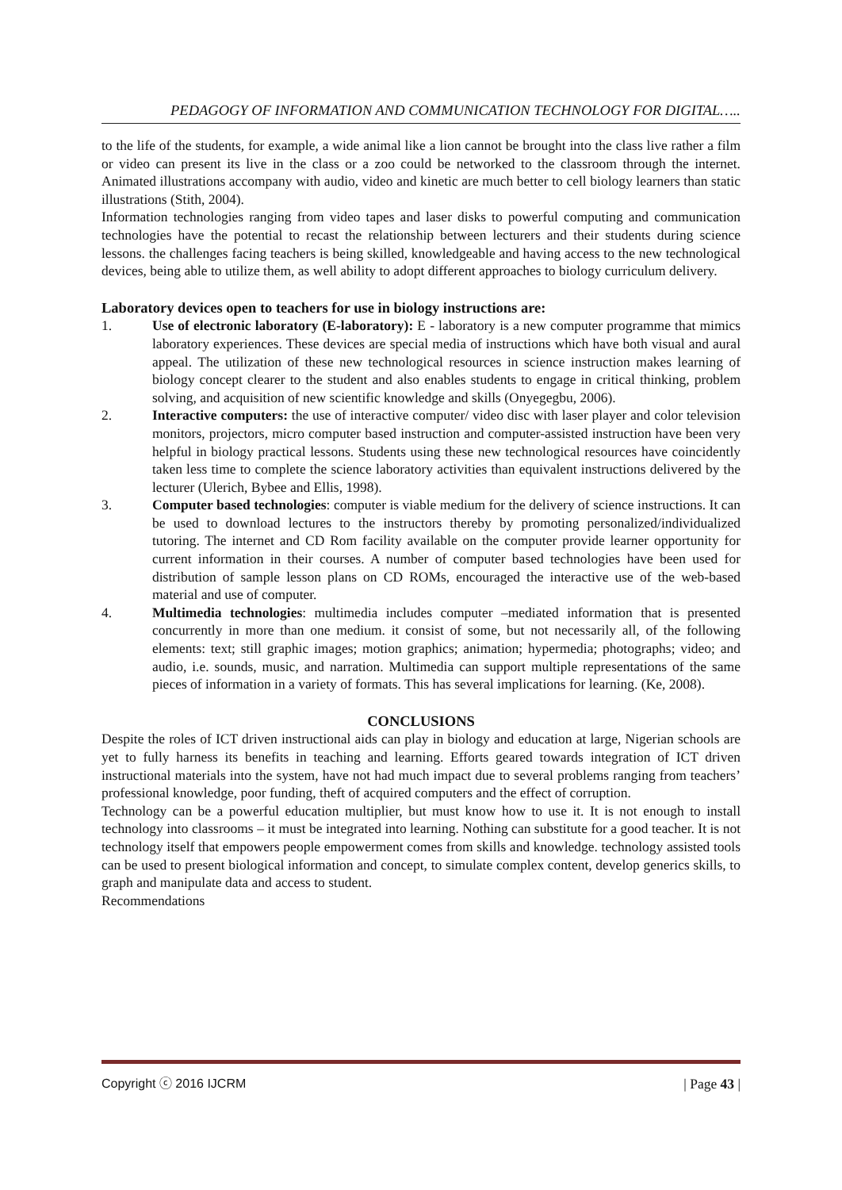PEDAGOGY OF INFORMATION AND COMMUNICATION TECHNOLOGY FOR DIGITAL…..
to the life of the students, for example, a wide animal like a lion cannot be brought into the class live rather a film or video can present its live in the class or a zoo could be networked to the classroom through the internet. Animated illustrations accompany with audio, video and kinetic are much better to cell biology learners than static illustrations (Stith, 2004).
Information technologies ranging from video tapes and laser disks to powerful computing and communication technologies have the potential to recast the relationship between lecturers and their students during science lessons. the challenges facing teachers is being skilled, knowledgeable and having access to the new technological devices, being able to utilize them, as well ability to adopt different approaches to biology curriculum delivery.
Laboratory devices open to teachers for use in biology instructions are:
1. Use of electronic laboratory (E-laboratory): E - laboratory is a new computer programme that mimics laboratory experiences. These devices are special media of instructions which have both visual and aural appeal. The utilization of these new technological resources in science instruction makes learning of biology concept clearer to the student and also enables students to engage in critical thinking, problem solving, and acquisition of new scientific knowledge and skills (Onyegegbu, 2006).
2. Interactive computers: the use of interactive computer/ video disc with laser player and color television monitors, projectors, micro computer based instruction and computer-assisted instruction have been very helpful in biology practical lessons. Students using these new technological resources have coincidently taken less time to complete the science laboratory activities than equivalent instructions delivered by the lecturer (Ulerich, Bybee and Ellis, 1998).
3. Computer based technologies: computer is viable medium for the delivery of science instructions. It can be used to download lectures to the instructors thereby by promoting personalized/individualized tutoring. The internet and CD Rom facility available on the computer provide learner opportunity for current information in their courses. A number of computer based technologies have been used for distribution of sample lesson plans on CD ROMs, encouraged the interactive use of the web-based material and use of computer.
4. Multimedia technologies: multimedia includes computer –mediated information that is presented concurrently in more than one medium. it consist of some, but not necessarily all, of the following elements: text; still graphic images; motion graphics; animation; hypermedia; photographs; video; and audio, i.e. sounds, music, and narration. Multimedia can support multiple representations of the same pieces of information in a variety of formats. This has several implications for learning. (Ke, 2008).
CONCLUSIONS
Despite the roles of ICT driven instructional aids can play in biology and education at large, Nigerian schools are yet to fully harness its benefits in teaching and learning. Efforts geared towards integration of ICT driven instructional materials into the system, have not had much impact due to several problems ranging from teachers’ professional knowledge, poor funding, theft of acquired computers and the effect of corruption.
Technology can be a powerful education multiplier, but must know how to use it. It is not enough to install technology into classrooms – it must be integrated into learning. Nothing can substitute for a good teacher. It is not technology itself that empowers people empowerment comes from skills and knowledge. technology assisted tools can be used to present biological information and concept, to simulate complex content, develop generics skills, to graph and manipulate data and access to student.
Recommendations
Copyright ⓒ 2016 IJCRM | Page 43 |